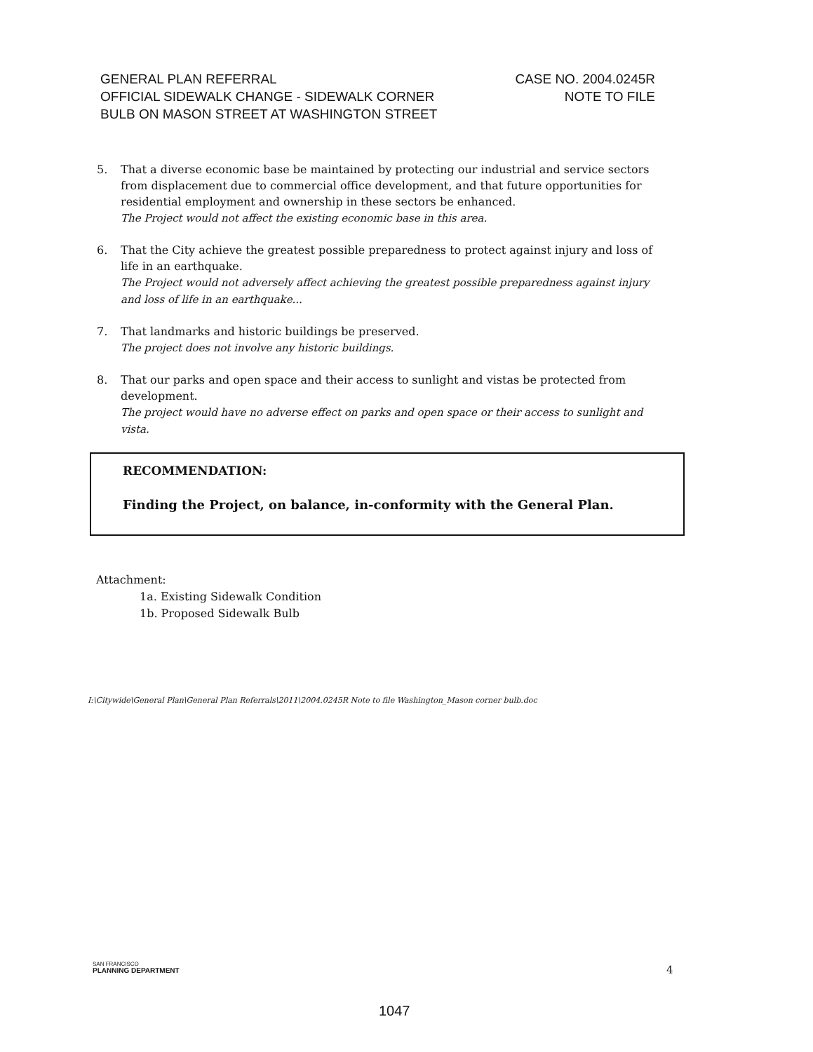GENERAL PLAN REFERRAL
OFFICIAL SIDEWALK CHANGE - SIDEWALK CORNER
BULB ON MASON STREET AT WASHINGTON STREET
CASE NO. 2004.0245R
NOTE TO FILE
5. That a diverse economic base be maintained by protecting our industrial and service sectors from displacement due to commercial office development, and that future opportunities for residential employment and ownership in these sectors be enhanced.
The Project would not affect the existing economic base in this area.
6. That the City achieve the greatest possible preparedness to protect against injury and loss of life in an earthquake.
The Project would not adversely affect achieving the greatest possible preparedness against injury and loss of life in an earthquake...
7. That landmarks and historic buildings be preserved.
The project does not involve any historic buildings.
8. That our parks and open space and their access to sunlight and vistas be protected from development.
The project would have no adverse effect on parks and open space or their access to sunlight and vista.
RECOMMENDATION:
Finding the Project, on balance, in-conformity with the General Plan.
Attachment:
1a. Existing Sidewalk Condition
1b. Proposed Sidewalk Bulb
I:\Citywide\General Plan\General Plan Referrals\2011\2004.0245R Note to file Washington_Mason corner bulb.doc
SAN FRANCISCO
PLANNING DEPARTMENT
4
1047